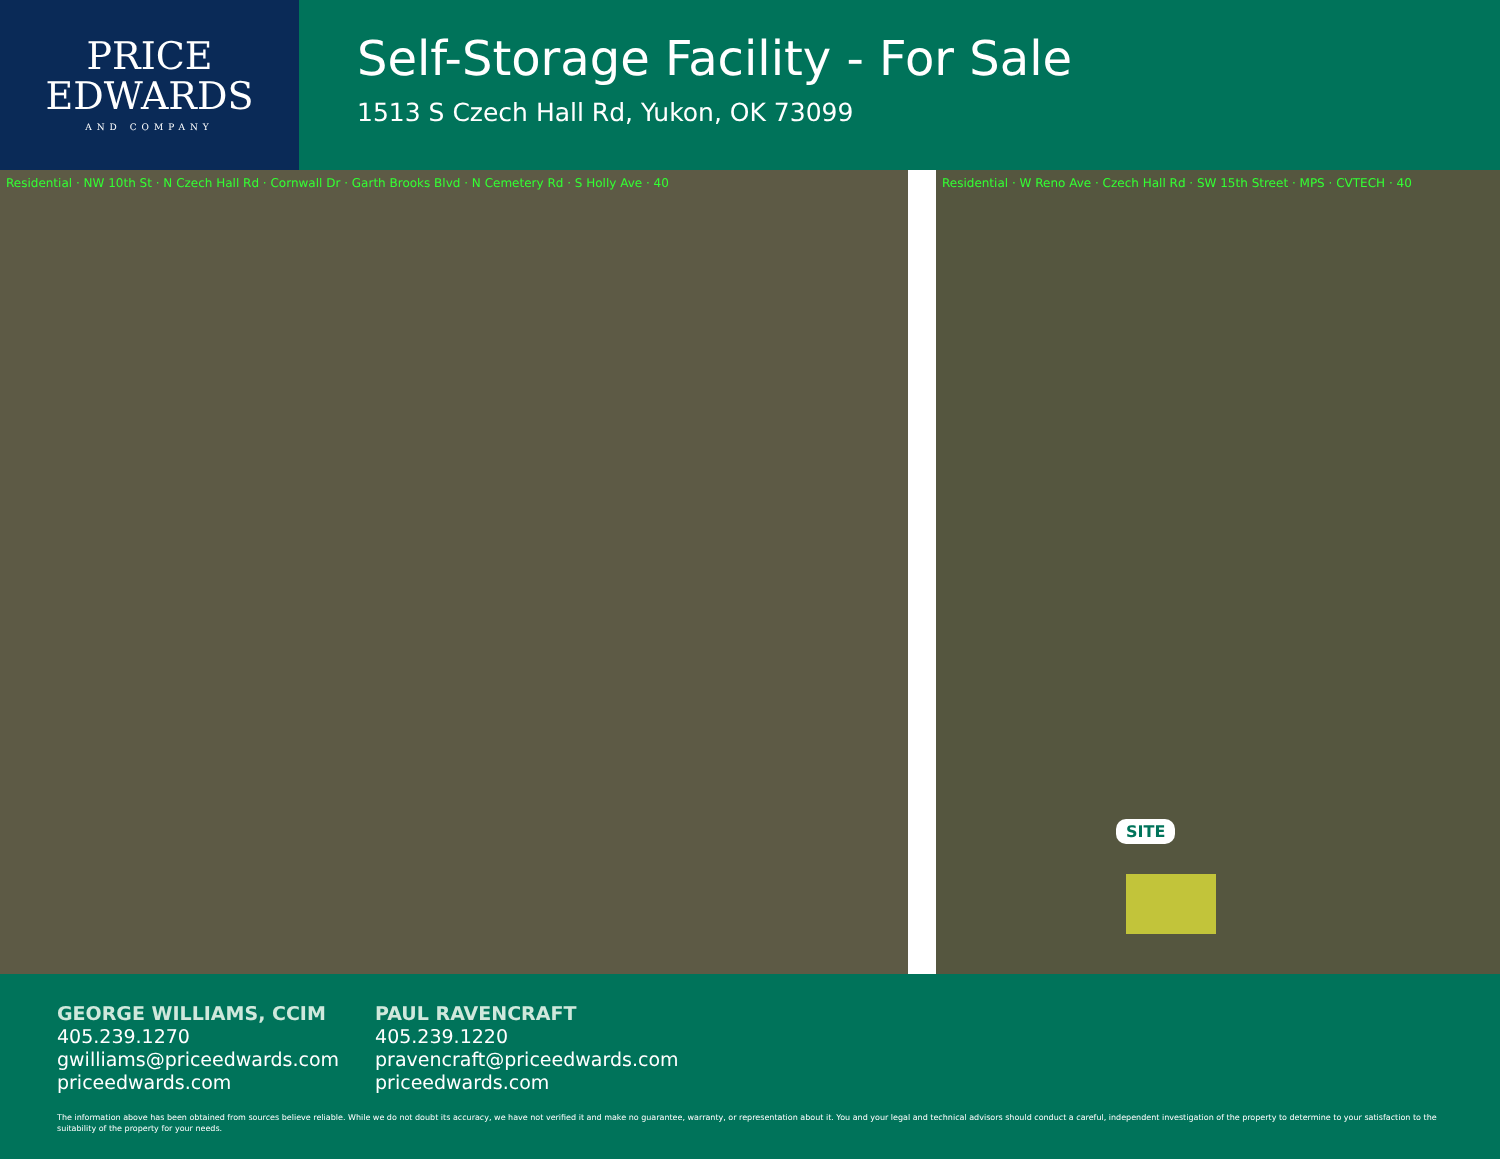PRICE
EDWARDS
AND COMPANY
Self-Storage Facility - For Sale
1513 S Czech Hall Rd, Yukon, OK 73099
Residential · NW 10th St · N Czech Hall Rd · Cornwall Dr · Garth Brooks Blvd · N Cemetery Rd · S Holly Ave · 40
Residential · W Reno Ave · Czech Hall Rd · SW 15th Street · MPS · CVTECH · 40
SITE
GEORGE WILLIAMS, CCIM
405.239.1270
gwilliams@priceedwards.com
priceedwards.com
PAUL RAVENCRAFT
405.239.1220
pravencraft@priceedwards.com
priceedwards.com
The information above has been obtained from sources believe reliable. While we do not doubt its accuracy, we have not verified it and make no guarantee, warranty, or representation about it. You and your legal and technical advisors should conduct a careful, independent investigation of the property to determine to your satisfaction to the suitability of the property for your needs.